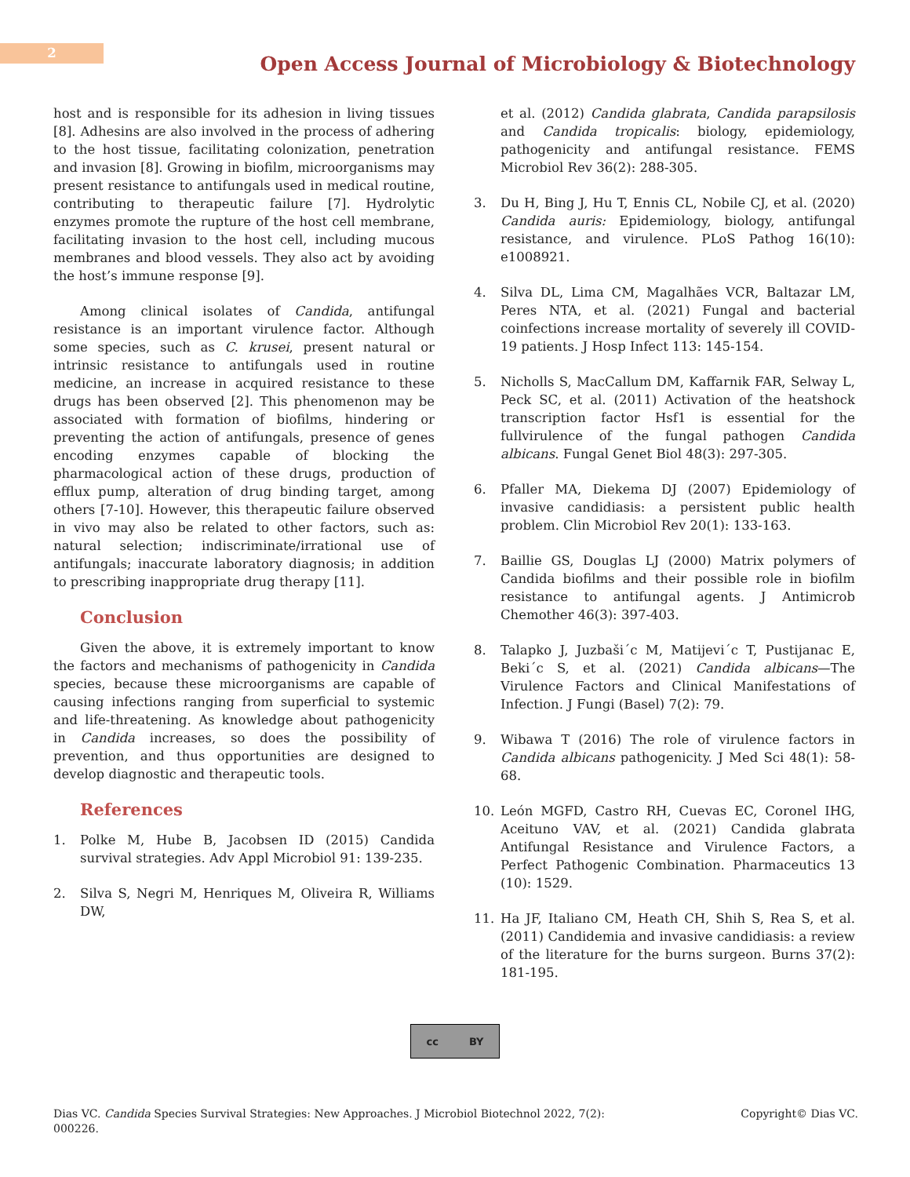2
Open Access Journal of Microbiology & Biotechnology
host and is responsible for its adhesion in living tissues [8]. Adhesins are also involved in the process of adhering to the host tissue, facilitating colonization, penetration and invasion [8]. Growing in biofilm, microorganisms may present resistance to antifungals used in medical routine, contributing to therapeutic failure [7]. Hydrolytic enzymes promote the rupture of the host cell membrane, facilitating invasion to the host cell, including mucous membranes and blood vessels. They also act by avoiding the host’s immune response [9].
Among clinical isolates of Candida, antifungal resistance is an important virulence factor. Although some species, such as C. krusei, present natural or intrinsic resistance to antifungals used in routine medicine, an increase in acquired resistance to these drugs has been observed [2]. This phenomenon may be associated with formation of biofilms, hindering or preventing the action of antifungals, presence of genes encoding enzymes capable of blocking the pharmacological action of these drugs, production of efflux pump, alteration of drug binding target, among others [7-10]. However, this therapeutic failure observed in vivo may also be related to other factors, such as: natural selection; indiscriminate/irrational use of antifungals; inaccurate laboratory diagnosis; in addition to prescribing inappropriate drug therapy [11].
Conclusion
Given the above, it is extremely important to know the factors and mechanisms of pathogenicity in Candida species, because these microorganisms are capable of causing infections ranging from superficial to systemic and life-threatening. As knowledge about pathogenicity in Candida increases, so does the possibility of prevention, and thus opportunities are designed to develop diagnostic and therapeutic tools.
References
1. Polke M, Hube B, Jacobsen ID (2015) Candida survival strategies. Adv Appl Microbiol 91: 139-235.
2. Silva S, Negri M, Henriques M, Oliveira R, Williams DW,
et al. (2012) Candida glabrata, Candida parapsilosis and Candida tropicalis: biology, epidemiology, pathogenicity and antifungal resistance. FEMS Microbiol Rev 36(2): 288-305.
3. Du H, Bing J, Hu T, Ennis CL, Nobile CJ, et al. (2020) Candida auris: Epidemiology, biology, antifungal resistance, and virulence. PLoS Pathog 16(10): e1008921.
4. Silva DL, Lima CM, Magalhães VCR, Baltazar LM, Peres NTA, et al. (2021) Fungal and bacterial coinfections increase mortality of severely ill COVID-19 patients. J Hosp Infect 113: 145-154.
5. Nicholls S, MacCallum DM, Kaffarnik FAR, Selway L, Peck SC, et al. (2011) Activation of the heatshock transcription factor Hsf1 is essential for the fullvirulence of the fungal pathogen Candida albicans. Fungal Genet Biol 48(3): 297-305.
6. Pfaller MA, Diekema DJ (2007) Epidemiology of invasive candidiasis: a persistent public health problem. Clin Microbiol Rev 20(1): 133-163.
7. Baillie GS, Douglas LJ (2000) Matrix polymers of Candida biofilms and their possible role in biofilm resistance to antifungal agents. J Antimicrob Chemother 46(3): 397-403.
8. Talapko J, Juzbaši´c M, Matijevi´c T, Pustijanac E, Beki´c S, et al. (2021) Candida albicans—The Virulence Factors and Clinical Manifestations of Infection. J Fungi (Basel) 7(2): 79.
9. Wibawa T (2016) The role of virulence factors in Candida albicans pathogenicity. J Med Sci 48(1): 58-68.
10. León MGFD, Castro RH, Cuevas EC, Coronel IHG, Aceituno VAV, et al. (2021) Candida glabrata Antifungal Resistance and Virulence Factors, a Perfect Pathogenic Combination. Pharmaceutics 13 (10): 1529.
11. Ha JF, Italiano CM, Heath CH, Shih S, Rea S, et al. (2011) Candidemia and invasive candidiasis: a review of the literature for the burns surgeon. Burns 37(2): 181-195.
cc BY
Dias VC. Candida Species Survival Strategies: New Approaches. J Microbiol Biotechnol 2022, 7(2):
000226.
Copyright© Dias VC.